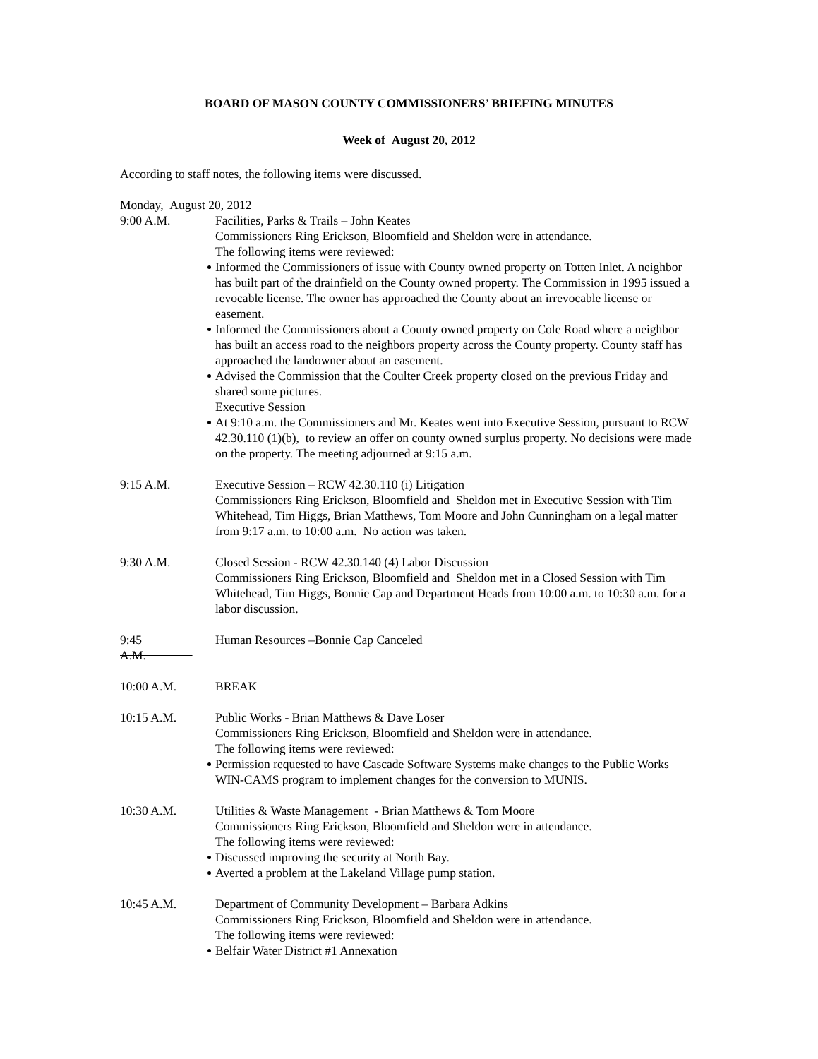BOARD OF MASON COUNTY COMMISSIONERS’ BRIEFING MINUTES
Week of August 20, 2012
According to staff notes, the following items were discussed.
Monday, August 20, 2012
9:00 A.M. Facilities, Parks & Trails – John Keates
Commissioners Ring Erickson, Bloomfield and Sheldon were in attendance.
The following items were reviewed:
Informed the Commissioners of issue with County owned property on Totten Inlet. A neighbor has built part of the drainfield on the County owned property. The Commission in 1995 issued a revocable license. The owner has approached the County about an irrevocable license or easement.
Informed the Commissioners about a County owned property on Cole Road where a neighbor has built an access road to the neighbors property across the County property. County staff has approached the landowner about an easement.
Advised the Commission that the Coulter Creek property closed on the previous Friday and shared some pictures.
Executive Session
At 9:10 a.m. the Commissioners and Mr. Keates went into Executive Session, pursuant to RCW 42.30.110 (1)(b), to review an offer on county owned surplus property. No decisions were made on the property. The meeting adjourned at 9:15 a.m.
9:15 A.M. Executive Session – RCW 42.30.110 (i) Litigation
Commissioners Ring Erickson, Bloomfield and Sheldon met in Executive Session with Tim Whitehead, Tim Higgs, Brian Matthews, Tom Moore and John Cunningham on a legal matter from 9:17 a.m. to 10:00 a.m. No action was taken.
9:30 A.M. Closed Session - RCW 42.30.140 (4) Labor Discussion
Commissioners Ring Erickson, Bloomfield and Sheldon met in a Closed Session with Tim Whitehead, Tim Higgs, Bonnie Cap and Department Heads from 10:00 a.m. to 10:30 a.m. for a labor discussion.
9:45 A.M. Human Resources –Bonnie Cap Canceled
10:00 A.M. BREAK
10:15 A.M. Public Works - Brian Matthews & Dave Loser
Commissioners Ring Erickson, Bloomfield and Sheldon were in attendance.
The following items were reviewed:
Permission requested to have Cascade Software Systems make changes to the Public Works WIN-CAMS program to implement changes for the conversion to MUNIS.
10:30 A.M. Utilities & Waste Management - Brian Matthews & Tom Moore
Commissioners Ring Erickson, Bloomfield and Sheldon were in attendance.
The following items were reviewed:
Discussed improving the security at North Bay.
Averted a problem at the Lakeland Village pump station.
10:45 A.M. Department of Community Development – Barbara Adkins
Commissioners Ring Erickson, Bloomfield and Sheldon were in attendance.
The following items were reviewed:
Belfair Water District #1 Annexation